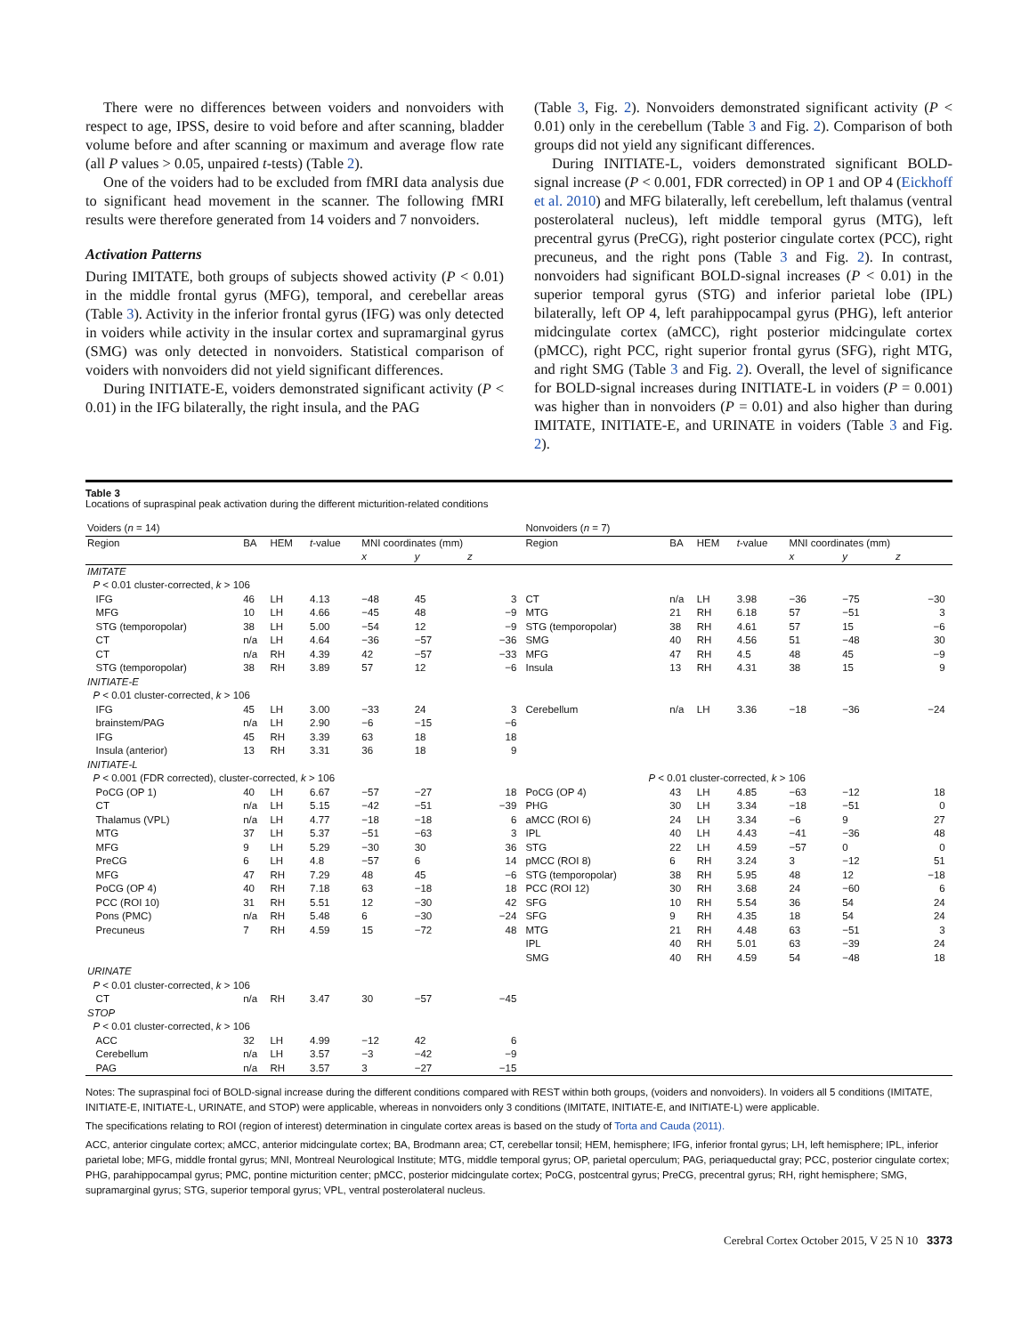There were no differences between voiders and nonvoiders with respect to age, IPSS, desire to void before and after scanning, bladder volume before and after scanning or maximum and average flow rate (all P values > 0.05, unpaired t-tests) (Table 2).
One of the voiders had to be excluded from fMRI data analysis due to significant head movement in the scanner. The following fMRI results were therefore generated from 14 voiders and 7 nonvoiders.
Activation Patterns
During IMITATE, both groups of subjects showed activity (P < 0.01) in the middle frontal gyrus (MFG), temporal, and cerebellar areas (Table 3). Activity in the inferior frontal gyrus (IFG) was only detected in voiders while activity in the insular cortex and supramarginal gyrus (SMG) was only detected in nonvoiders. Statistical comparison of voiders with nonvoiders did not yield significant differences.
During INITIATE-E, voiders demonstrated significant activity (P < 0.01) in the IFG bilaterally, the right insula, and the PAG
(Table 3, Fig. 2). Nonvoiders demonstrated significant activity (P < 0.01) only in the cerebellum (Table 3 and Fig. 2). Comparison of both groups did not yield any significant differences.
During INITIATE-L, voiders demonstrated significant BOLD-signal increase (P < 0.001, FDR corrected) in OP 1 and OP 4 (Eickhoff et al. 2010) and MFG bilaterally, left cerebellum, left thalamus (ventral posterolateral nucleus), left middle temporal gyrus (MTG), left precentral gyrus (PreCG), right posterior cingulate cortex (PCC), right precuneus, and the right pons (Table 3 and Fig. 2). In contrast, nonvoiders had significant BOLD-signal increases (P < 0.01) in the superior temporal gyrus (STG) and inferior parietal lobe (IPL) bilaterally, left OP 4, left parahippocampal gyrus (PHG), left anterior midcingulate cortex (aMCC), right posterior midcingulate cortex (pMCC), right PCC, right superior frontal gyrus (SFG), right MTG, and right SMG (Table 3 and Fig. 2). Overall, the level of significance for BOLD-signal increases during INITIATE-L in voiders (P = 0.001) was higher than in nonvoiders (P = 0.01) and also higher than during IMITATE, INITIATE-E, and URINATE in voiders (Table 3 and Fig. 2).
Table 3
Locations of supraspinal peak activation during the different micturition-related conditions
| Voiders ( n = 14) | | | | | | | | Nonvoiders ( n = 7) | | | | | | | |
| Region | BA | HEM | t -value | MNI coordinates (mm) | | | | Region | BA | HEM | t -value | MNI coordinates (mm) | | | |
| | | | | x | y | z | | | | | | x | y | z | |
| IMITATE | | | | | | | | | | | | | | | |
| P < 0.01 cluster-corrected, k > 106 | | | | | | | | | | | | | | | |
| IFG | 46 | LH | 4.13 | −48 | 45 | 3 | | CT | n/a | LH | 3.98 | −36 | −75 | −30 | |
| MFG | 10 | LH | 4.66 | −45 | 48 | −9 | | MTG | 21 | RH | 6.18 | 57 | −51 | 3 | |
| STG (temporopolar) | 38 | LH | 5.00 | −54 | 12 | −9 | | STG (temporopolar) | 38 | RH | 4.61 | 57 | 15 | −6 | |
| CT | n/a | LH | 4.64 | −36 | −57 | −36 | | SMG | 40 | RH | 4.56 | 51 | −48 | 30 | |
| CT | n/a | RH | 4.39 | 42 | −57 | −33 | | MFG | 47 | RH | 4.5 | 48 | 45 | −9 | |
| STG (temporopolar) | 38 | RH | 3.89 | 57 | 12 | −6 | | Insula | 13 | RH | 4.31 | 38 | 15 | 9 | |
| INITIATE-E | | | | | | | | | | | | | | | |
| P < 0.01 cluster-corrected, k > 106 | | | | | | | | | | | | | | | |
| IFG | 45 | LH | 3.00 | −33 | 24 | 3 | | Cerebellum | n/a | LH | 3.36 | −18 | −36 | −24 | |
| brainstem/PAG | n/a | LH | 2.90 | −6 | −15 | −6 | | | | | | | | | |
| IFG | 45 | RH | 3.39 | 63 | 18 | 18 | | | | | | | | | |
| Insula (anterior) | 13 | RH | 3.31 | 36 | 18 | 9 | | | | | | | | | |
| INITIATE-L | | | | | | | | | | | | | | | |
| P < 0.001 (FDR corrected), cluster-corrected, k > 106 | | | | | | | | P < 0.01 cluster-corrected, k > 106 | | | | | | | |
| PoCG (OP 1) | 40 | LH | 6.67 | −57 | −27 | 18 | | PoCG (OP 4) | 43 | LH | 4.85 | −63 | −12 | 18 | |
| CT | n/a | LH | 5.15 | −42 | −51 | −39 | | PHG | 30 | LH | 3.34 | −18 | −51 | 0 | |
| Thalamus (VPL) | n/a | LH | 4.77 | −18 | −18 | 6 | | aMCC (ROI 6) | 24 | LH | 3.34 | −6 | 9 | 27 | |
| MTG | 37 | LH | 5.37 | −51 | −63 | 3 | | IPL | 40 | LH | 4.43 | −41 | −36 | 48 | |
| MFG | 9 | LH | 5.29 | −30 | 30 | 36 | | STG | 22 | LH | 4.59 | −57 | 0 | 0 | |
| PreCG | 6 | LH | 4.8 | −57 | 6 | 14 | | pMCC (ROI 8) | 6 | RH | 3.24 | 3 | −12 | 51 | |
| MFG | 47 | RH | 7.29 | 48 | 45 | −6 | | STG (temporopolar) | 38 | RH | 5.95 | 48 | 12 | −18 | |
| PoCG (OP 4) | 40 | RH | 7.18 | 63 | −18 | 18 | | PCC (ROI 12) | 30 | RH | 3.68 | 24 | −60 | 6 | |
| PCC (ROI 10) | 31 | RH | 5.51 | 12 | −30 | 42 | | SFG | 10 | RH | 5.54 | 36 | 54 | 24 | |
| Pons (PMC) | n/a | RH | 5.48 | 6 | −30 | −24 | | SFG | 9 | RH | 4.35 | 18 | 54 | 24 | |
| Precuneus | 7 | RH | 4.59 | 15 | −72 | 48 | | MTG | 21 | RH | 4.48 | 63 | −51 | 3 | |
| | | | | | | | | IPL | 40 | RH | 5.01 | 63 | −39 | 24 | |
| | | | | | | | | SMG | 40 | RH | 4.59 | 54 | −48 | 18 | |
| URINATE | | | | | | | | | | | | | | | |
| P < 0.01 cluster-corrected, k > 106 | | | | | | | | | | | | | | | |
| CT | n/a | RH | 3.47 | 30 | −57 | −45 | | | | | | | | | |
| STOP | | | | | | | | | | | | | | | |
| P < 0.01 cluster-corrected, k > 106 | | | | | | | | | | | | | | | |
| ACC | 32 | LH | 4.99 | −12 | 42 | 6 | | | | | | | | | |
| Cerebellum | n/a | LH | 3.57 | −3 | −42 | −9 | | | | | | | | | |
| PAG | n/a | RH | 3.57 | 3 | −27 | −15 | | | | | | | | | |
Notes: The supraspinal foci of BOLD-signal increase during the different conditions compared with REST within both groups, (voiders and nonvoiders). In voiders all 5 conditions (IMITATE, INITIATE-E, INITIATE-L, URINATE, and STOP) were applicable, whereas in nonvoiders only 3 conditions (IMITATE, INITIATE-E, and INITIATE-L) were applicable.
The specifications relating to ROI (region of interest) determination in cingulate cortex areas is based on the study of Torta and Cauda (2011).
ACC, anterior cingulate cortex; aMCC, anterior midcingulate cortex; BA, Brodmann area; CT, cerebellar tonsil; HEM, hemisphere; IFG, inferior frontal gyrus; LH, left hemisphere; IPL, inferior parietal lobe; MFG, middle frontal gyrus; MNI, Montreal Neurological Institute; MTG, middle temporal gyrus; OP, parietal operculum; PAG, periaqueductal gray; PCC, posterior cingulate cortex; PHG, parahippocampal gyrus; PMC, pontine micturition center; pMCC, posterior midcingulate cortex; PoCG, postcentral gyrus; PreCG, precentral gyrus; RH, right hemisphere; SMG, supramarginal gyrus; STG, superior temporal gyrus; VPL, ventral posterolateral nucleus.
Cerebral Cortex October 2015, V 25 N 10 3373